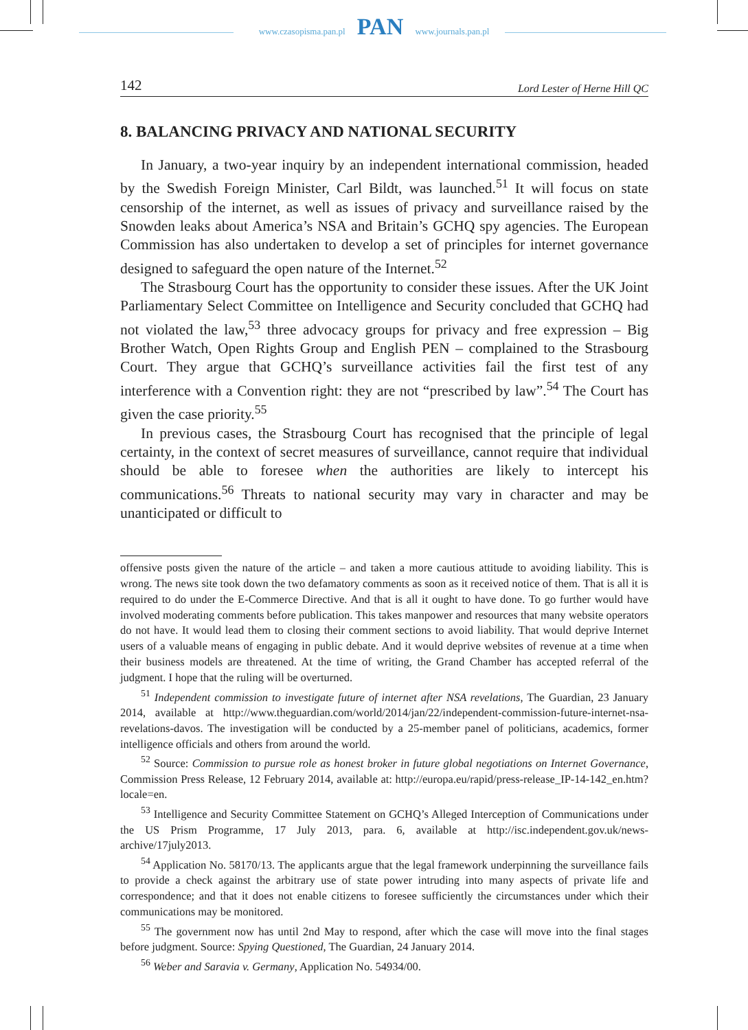www.czasopisma.pan.pl PAN www.journals.pan.pl
142 Lord Lester of Herne Hill QC
8. BALANCING PRIVACY AND NATIONAL SECURITY
In January, a two-year inquiry by an independent international commission, headed by the Swedish Foreign Minister, Carl Bildt, was launched.<sup>51</sup> It will focus on state censorship of the internet, as well as issues of privacy and surveillance raised by the Snowden leaks about America’s NSA and Britain’s GCHQ spy agencies. The European Commission has also undertaken to develop a set of principles for internet governance designed to safeguard the open nature of the Internet.<sup>52</sup>
The Strasbourg Court has the opportunity to consider these issues. After the UK Joint Parliamentary Select Committee on Intelligence and Security concluded that GCHQ had not violated the law,<sup>53</sup> three advocacy groups for privacy and free expression – Big Brother Watch, Open Rights Group and English PEN – complained to the Strasbourg Court. They argue that GCHQ’s surveillance activities fail the first test of any interference with a Convention right: they are not “prescribed by law”.<sup>54</sup> The Court has given the case priority.<sup>55</sup>
In previous cases, the Strasbourg Court has recognised that the principle of legal certainty, in the context of secret measures of surveillance, cannot require that individual should be able to foresee when the authorities are likely to intercept his communications.<sup>56</sup> Threats to national security may vary in character and may be unanticipated or difficult to
offensive posts given the nature of the article – and taken a more cautious attitude to avoiding liability. This is wrong. The news site took down the two defamatory comments as soon as it received notice of them. That is all it is required to do under the E-Commerce Directive. And that is all it ought to have done. To go further would have involved moderating comments before publication. This takes manpower and resources that many website operators do not have. It would lead them to closing their comment sections to avoid liability. That would deprive Internet users of a valuable means of engaging in public debate. And it would deprive websites of revenue at a time when their business models are threatened. At the time of writing, the Grand Chamber has accepted referral of the judgment. I hope that the ruling will be overturned.
<sup>51</sup> Independent commission to investigate future of internet after NSA revelations, The Guardian, 23 January 2014, available at http://www.theguardian.com/world/2014/jan/22/independent-commission-future-internet-nsa-revelations-davos. The investigation will be conducted by a 25-member panel of politicians, academics, former intelligence officials and others from around the world.
<sup>52</sup> Source: Commission to pursue role as honest broker in future global negotiations on Internet Governance, Commission Press Release, 12 February 2014, available at: http://europa.eu/rapid/press-release_IP-14-142_en.htm?locale=en.
<sup>53</sup> Intelligence and Security Committee Statement on GCHQ’s Alleged Interception of Communications under the US Prism Programme, 17 July 2013, para. 6, available at http://isc.independent.gov.uk/news-archive/17july2013.
<sup>54</sup> Application No. 58170/13. The applicants argue that the legal framework underpinning the surveillance fails to provide a check against the arbitrary use of state power intruding into many aspects of private life and correspondence; and that it does not enable citizens to foresee sufficiently the circumstances under which their communications may be monitored.
<sup>55</sup> The government now has until 2nd May to respond, after which the case will move into the final stages before judgment. Source: Spying Questioned, The Guardian, 24 January 2014.
<sup>56</sup> Weber and Saravia v. Germany, Application No. 54934/00.